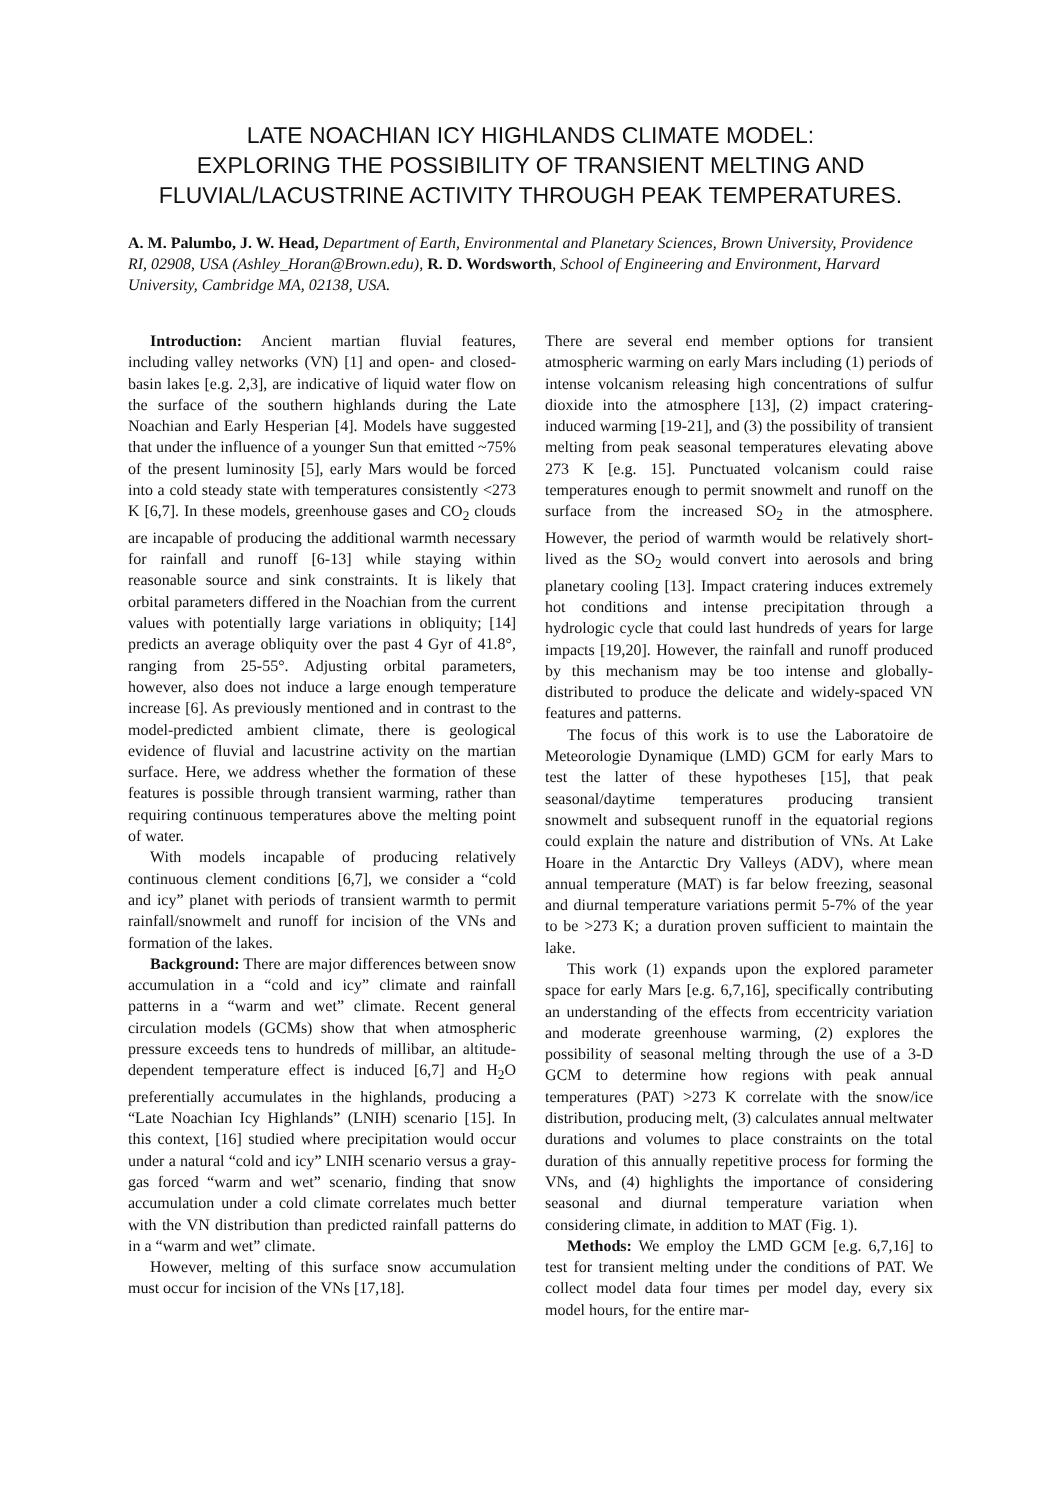LATE NOACHIAN ICY HIGHLANDS CLIMATE MODEL:
EXPLORING THE POSSIBILITY OF TRANSIENT MELTING AND
FLUVIAL/LACUSTRINE ACTIVITY THROUGH PEAK TEMPERATURES.
A. M. Palumbo, J. W. Head, Department of Earth, Environmental and Planetary Sciences, Brown University, Providence RI, 02908, USA (Ashley_Horan@Brown.edu), R. D. Wordsworth, School of Engineering and Environment, Harvard University, Cambridge MA, 02138, USA.
Introduction: Ancient martian fluvial features, including valley networks (VN) [1] and open- and closed-basin lakes [e.g. 2,3], are indicative of liquid water flow on the surface of the southern highlands during the Late Noachian and Early Hesperian [4]. Models have suggested that under the influence of a younger Sun that emitted ~75% of the present luminosity [5], early Mars would be forced into a cold steady state with temperatures consistently <273 K [6,7]. In these models, greenhouse gases and CO<sub>2</sub> clouds are incapable of producing the additional warmth necessary for rainfall and runoff [6-13] while staying within reasonable source and sink constraints. It is likely that orbital parameters differed in the Noachian from the current values with potentially large variations in obliquity; [14] predicts an average obliquity over the past 4 Gyr of 41.8°, ranging from 25-55°. Adjusting orbital parameters, however, also does not induce a large enough temperature increase [6]. As previously mentioned and in contrast to the model-predicted ambient climate, there is geological evidence of fluvial and lacustrine activity on the martian surface. Here, we address whether the formation of these features is possible through transient warming, rather than requiring continuous temperatures above the melting point of water.
With models incapable of producing relatively continuous clement conditions [6,7], we consider a “cold and icy” planet with periods of transient warmth to permit rainfall/snowmelt and runoff for incision of the VNs and formation of the lakes.
Background: There are major differences between snow accumulation in a “cold and icy” climate and rainfall patterns in a “warm and wet” climate. Recent general circulation models (GCMs) show that when atmospheric pressure exceeds tens to hundreds of millibar, an altitude-dependent temperature effect is induced [6,7] and H<sub>2</sub>O preferentially accumulates in the highlands, producing a “Late Noachian Icy Highlands” (LNIH) scenario [15]. In this context, [16] studied where precipitation would occur under a natural “cold and icy” LNIH scenario versus a gray-gas forced “warm and wet” scenario, finding that snow accumulation under a cold climate correlates much better with the VN distribution than predicted rainfall patterns do in a “warm and wet” climate.
However, melting of this surface snow accumulation must occur for incision of the VNs [17,18].
There are several end member options for transient atmospheric warming on early Mars including (1) periods of intense volcanism releasing high concentrations of sulfur dioxide into the atmosphere [13], (2) impact cratering-induced warming [19-21], and (3) the possibility of transient melting from peak seasonal temperatures elevating above 273 K [e.g. 15]. Punctuated volcanism could raise temperatures enough to permit snowmelt and runoff on the surface from the increased SO<sub>2</sub> in the atmosphere. However, the period of warmth would be relatively short-lived as the SO<sub>2</sub> would convert into aerosols and bring planetary cooling [13]. Impact cratering induces extremely hot conditions and intense precipitation through a hydrologic cycle that could last hundreds of years for large impacts [19,20]. However, the rainfall and runoff produced by this mechanism may be too intense and globally-distributed to produce the delicate and widely-spaced VN features and patterns.
The focus of this work is to use the Laboratoire de Meteorologie Dynamique (LMD) GCM for early Mars to test the latter of these hypotheses [15], that peak seasonal/daytime temperatures producing transient snowmelt and subsequent runoff in the equatorial regions could explain the nature and distribution of VNs. At Lake Hoare in the Antarctic Dry Valleys (ADV), where mean annual temperature (MAT) is far below freezing, seasonal and diurnal temperature variations permit 5-7% of the year to be >273 K; a duration proven sufficient to maintain the lake.
This work (1) expands upon the explored parameter space for early Mars [e.g. 6,7,16], specifically contributing an understanding of the effects from eccentricity variation and moderate greenhouse warming, (2) explores the possibility of seasonal melting through the use of a 3-D GCM to determine how regions with peak annual temperatures (PAT) >273 K correlate with the snow/ice distribution, producing melt, (3) calculates annual meltwater durations and volumes to place constraints on the total duration of this annually repetitive process for forming the VNs, and (4) highlights the importance of considering seasonal and diurnal temperature variation when considering climate, in addition to MAT (Fig. 1).
Methods: We employ the LMD GCM [e.g. 6,7,16] to test for transient melting under the conditions of PAT. We collect model data four times per model day, every six model hours, for the entire mar-